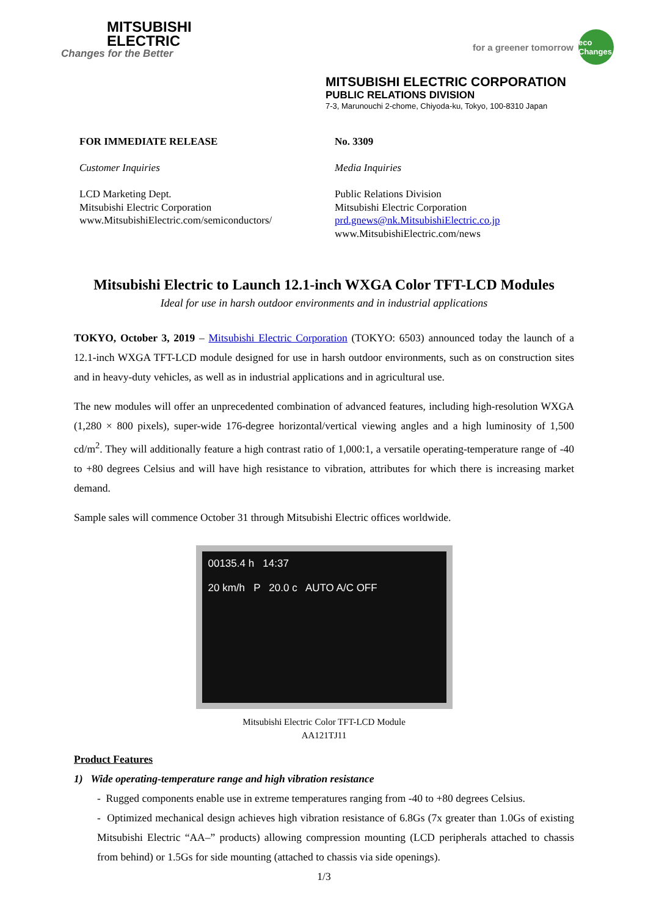MITSUBISHI
ELECTRIC
Changes for the Better
for a greener tomorrow eco Changes
MITSUBISHI ELECTRIC CORPORATION
PUBLIC RELATIONS DIVISION
7-3, Marunouchi 2-chome, Chiyoda-ku, Tokyo, 100-8310 Japan
FOR IMMEDIATE RELEASE
Customer Inquiries
LCD Marketing Dept.
Mitsubishi Electric Corporation
www.MitsubishiElectric.com/semiconductors/
No. 3309
Media Inquiries
Public Relations Division
Mitsubishi Electric Corporation
prd.gnews@nk.MitsubishiElectric.co.jp
www.MitsubishiElectric.com/news
Mitsubishi Electric to Launch 12.1-inch WXGA Color TFT-LCD Modules
Ideal for use in harsh outdoor environments and in industrial applications
TOKYO, October 3, 2019 – Mitsubishi Electric Corporation (TOKYO: 6503) announced today the launch of a 12.1-inch WXGA TFT-LCD module designed for use in harsh outdoor environments, such as on construction sites and in heavy-duty vehicles, as well as in industrial applications and in agricultural use.
The new modules will offer an unprecedented combination of advanced features, including high-resolution WXGA (1,280 × 800 pixels), super-wide 176-degree horizontal/vertical viewing angles and a high luminosity of 1,500 cd/m<sup>2</sup>. They will additionally feature a high contrast ratio of 1,000:1, a versatile operating-temperature range of -40 to +80 degrees Celsius and will have high resistance to vibration, attributes for which there is increasing market demand.
Sample sales will commence October 31 through Mitsubishi Electric offices worldwide.
00135.4 h 14:37
20 km/h P 20.0 c AUTO A/C OFF
Mitsubishi Electric Color TFT-LCD Module
AA121TJ11
Product Features
1) Wide operating-temperature range and high vibration resistance
- Rugged components enable use in extreme temperatures ranging from -40 to +80 degrees Celsius.
- Optimized mechanical design achieves high vibration resistance of 6.8Gs (7x greater than 1.0Gs of existing Mitsubishi Electric “AA–” products) allowing compression mounting (LCD peripherals attached to chassis from behind) or 1.5Gs for side mounting (attached to chassis via side openings).
1/3